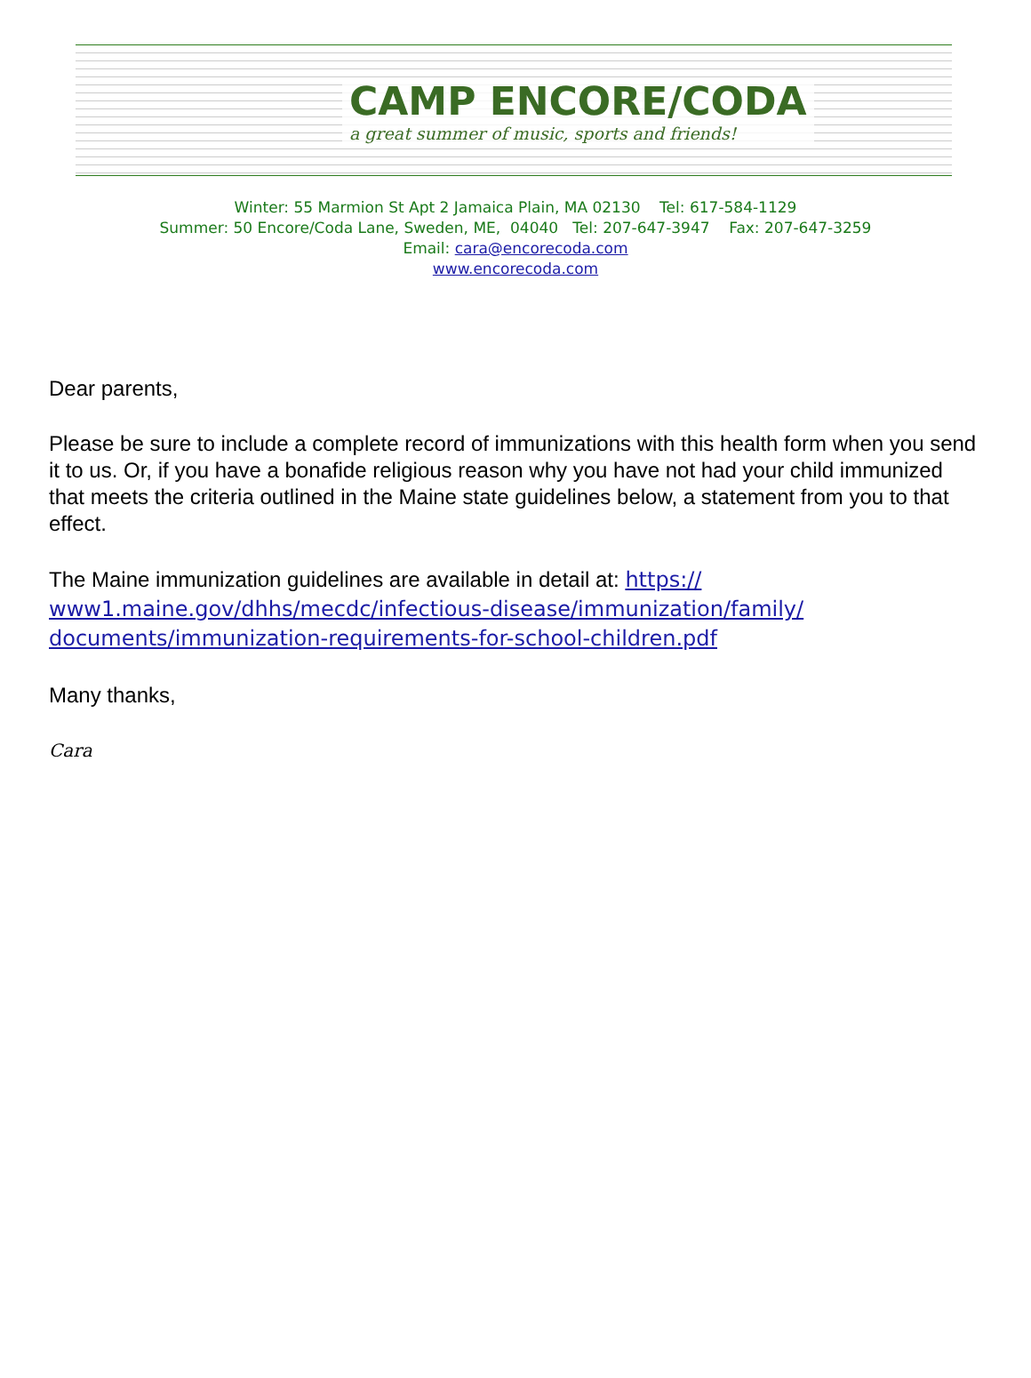CAMP ENCORE/CODA
a great summer of music, sports and friends!
Winter: 55 Marmion St Apt 2 Jamaica Plain, MA 02130 Tel: 617-584-1129
Summer: 50 Encore/Coda Lane, Sweden, ME, 04040 Tel: 207-647-3947 Fax: 207-647-3259
Email: cara@encorecoda.com
www.encorecoda.com
Dear parents,
Please be sure to include a complete record of immunizations with this health form when you send it to us. Or, if you have a bonafide religious reason why you have not had your child immunized that meets the criteria outlined in the Maine state guidelines below, a statement from you to that effect.
The Maine immunization guidelines are available in detail at: https://
www1.maine.gov/dhhs/mecdc/infectious-disease/immunization/family/
documents/immunization-requirements-for-school-children.pdf
Many thanks,
Cara